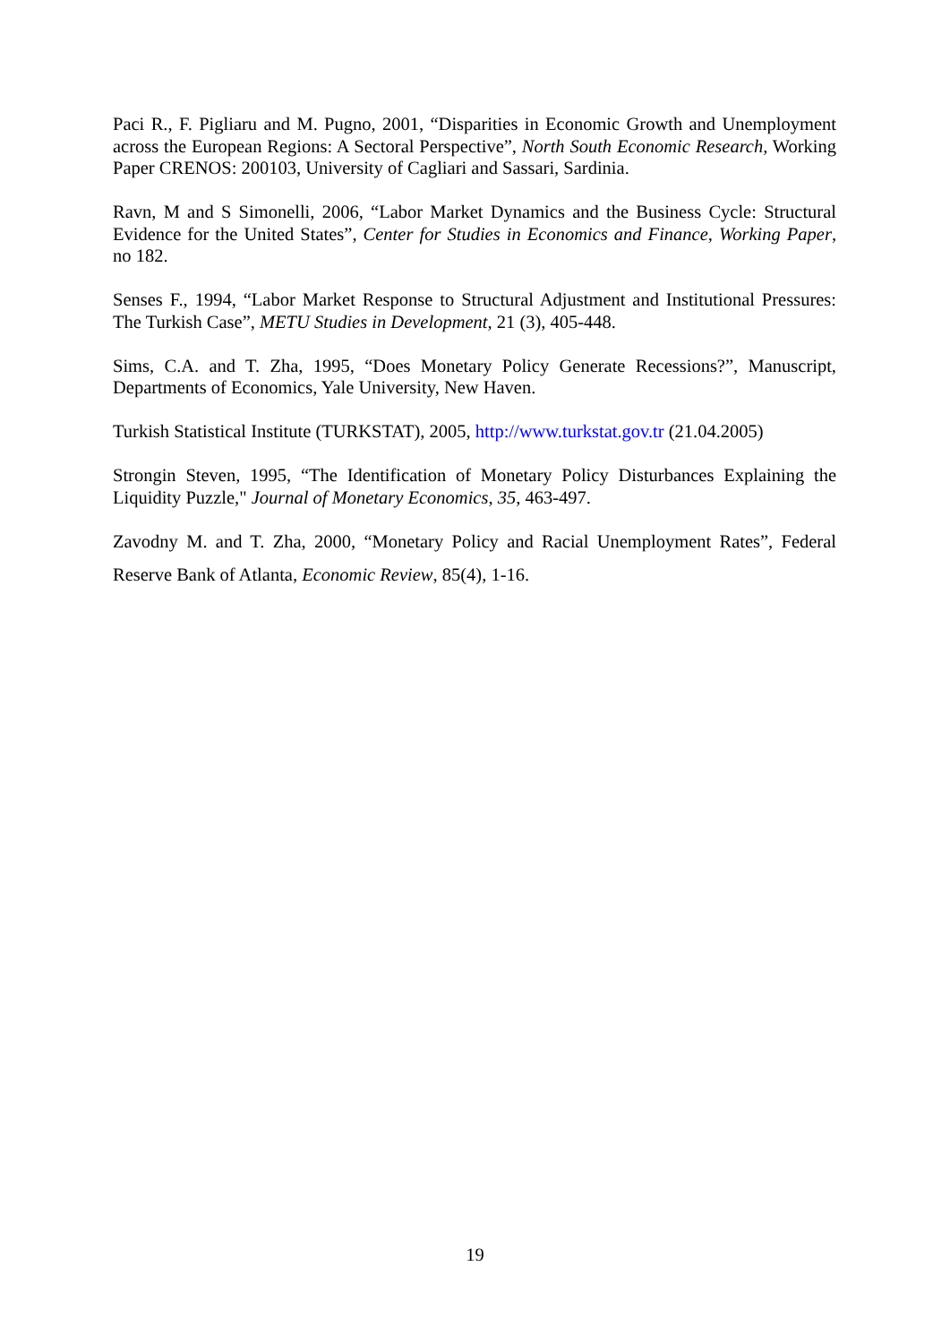Paci R., F. Pigliaru and M. Pugno, 2001, “Disparities in Economic Growth and Unemployment across the European Regions: A Sectoral Perspective”, North South Economic Research, Working Paper CRENOS: 200103, University of Cagliari and Sassari, Sardinia.
Ravn, M and S Simonelli, 2006, “Labor Market Dynamics and the Business Cycle: Structural Evidence for the United States”, Center for Studies in Economics and Finance, Working Paper, no 182.
Senses F., 1994, “Labor Market Response to Structural Adjustment and Institutional Pressures: The Turkish Case”, METU Studies in Development, 21 (3), 405-448.
Sims, C.A. and T. Zha, 1995, “Does Monetary Policy Generate Recessions?”, Manuscript, Departments of Economics, Yale University, New Haven.
Turkish Statistical Institute (TURKSTAT), 2005, http://www.turkstat.gov.tr (21.04.2005)
Strongin Steven, 1995, “The Identification of Monetary Policy Disturbances Explaining the Liquidity Puzzle," Journal of Monetary Economics, 35, 463-497.
Zavodny M. and T. Zha, 2000, “Monetary Policy and Racial Unemployment Rates”, Federal Reserve Bank of Atlanta, Economic Review, 85(4), 1-16.
19